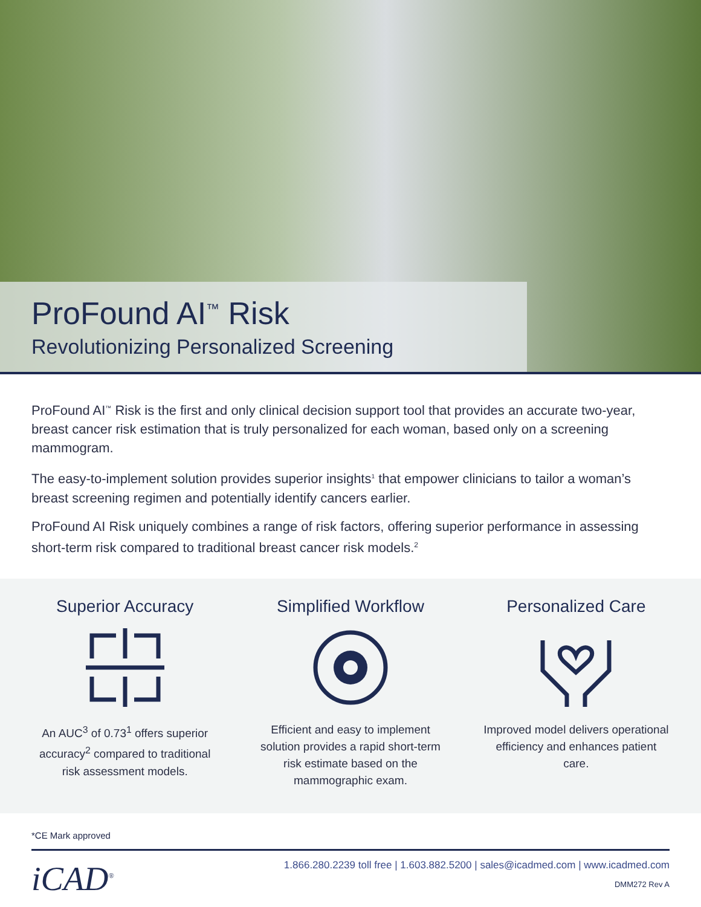ProFound AI<sup>™</sup> Risk
Revolutionizing Personalized Screening
ProFound AI<sup>™</sup> Risk is the first and only clinical decision support tool that provides an accurate two-year, breast cancer risk estimation that is truly personalized for each woman, based only on a screening mammogram.
The easy-to-implement solution provides superior insights<sup>1</sup> that empower clinicians to tailor a woman’s breast screening regimen and potentially identify cancers earlier.
ProFound AI Risk uniquely combines a range of risk factors, offering superior performance in assessing short-term risk compared to traditional breast cancer risk models.<sup>2</sup>
Superior Accuracy
An AUC<sup>3</sup> of 0.73<sup>1</sup> offers superior accuracy<sup>2</sup> compared to traditional risk assessment models.
Simplified Workflow
Efficient and easy to implement solution provides a rapid short-term risk estimate based on the mammographic exam.
Personalized Care
Improved model delivers operational efficiency and enhances patient care.
*CE Mark approved
iCAD<sup>®</sup>
1.866.280.2239 toll free | 1.603.882.5200 | sales@icadmed.com | www.icadmed.com
DMM272 Rev A